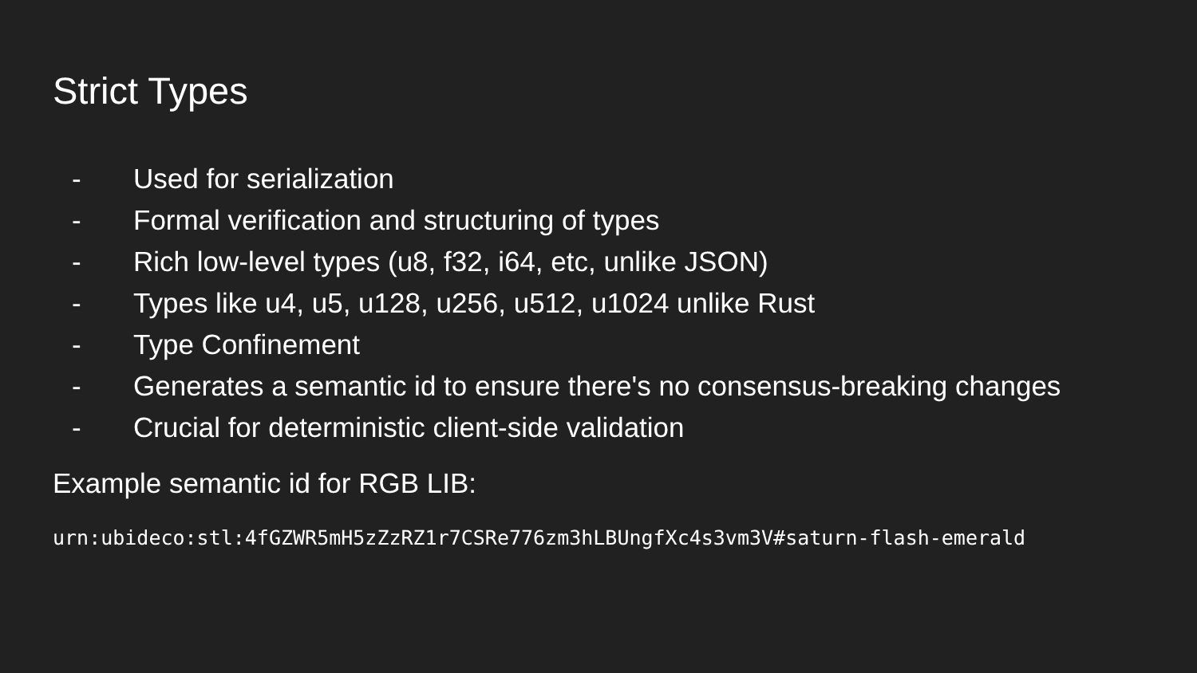Strict Types
- Used for serialization
- Formal verification and structuring of types
- Rich low-level types (u8, f32, i64, etc, unlike JSON)
- Types like u4, u5, u128, u256, u512, u1024 unlike Rust
- Type Confinement
- Generates a semantic id to ensure there's no consensus-breaking changes
- Crucial for deterministic client-side validation
Example semantic id for RGB LIB:
urn:ubideco:stl:4fGZWR5mH5zZzRZ1r7CSRe776zm3hLBUngfXc4s3vm3V#saturn-flash-emerald